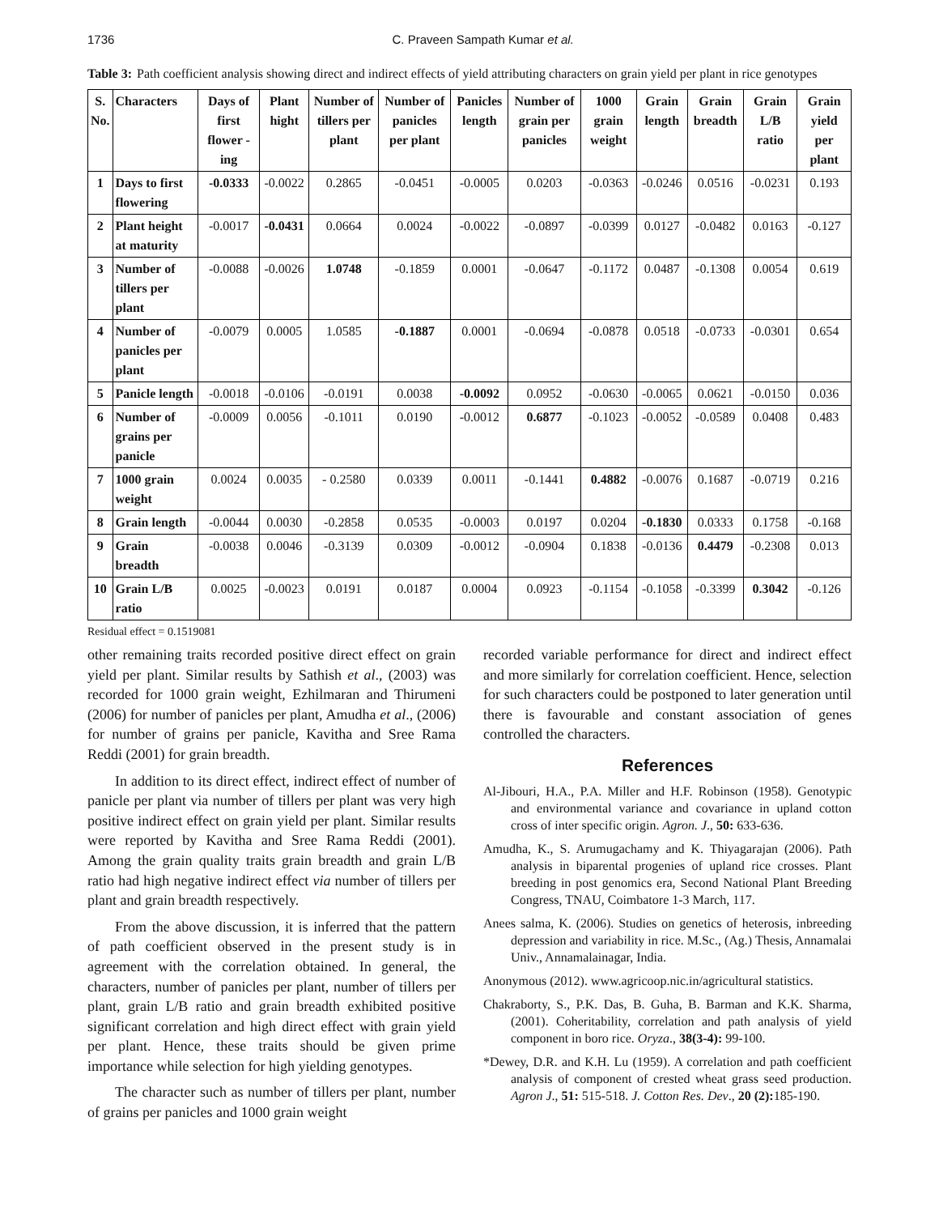1736 C. Praveen Sampath Kumar et al.
Table 3: Path coefficient analysis showing direct and indirect effects of yield attributing characters on grain yield per plant in rice genotypes
| S. No. | Characters | Days of first flower -ing | Plant hight | Number of tillers per plant | Number of panicles per plant | Panicles length | Number of grain per panicles | 1000 grain weight | Grain length | Grain breadth | Grain L/B ratio | Grain yield per plant |
| --- | --- | --- | --- | --- | --- | --- | --- | --- | --- | --- | --- | --- |
| 1 | Days to first flowering | -0.0333 | -0.0022 | 0.2865 | -0.0451 | -0.0005 | 0.0203 | -0.0363 | -0.0246 | 0.0516 | -0.0231 | 0.193 |
| 2 | Plant height at maturity | -0.0017 | -0.0431 | 0.0664 | 0.0024 | -0.0022 | -0.0897 | -0.0399 | 0.0127 | -0.0482 | 0.0163 | -0.127 |
| 3 | Number of tillers per plant | -0.0088 | -0.0026 | 1.0748 | -0.1859 | 0.0001 | -0.0647 | -0.1172 | 0.0487 | -0.1308 | 0.0054 | 0.619 |
| 4 | Number of panicles per plant | -0.0079 | 0.0005 | 1.0585 | -0.1887 | 0.0001 | -0.0694 | -0.0878 | 0.0518 | -0.0733 | -0.0301 | 0.654 |
| 5 | Panicle length | -0.0018 | -0.0106 | -0.0191 | 0.0038 | -0.0092 | 0.0952 | -0.0630 | -0.0065 | 0.0621 | -0.0150 | 0.036 |
| 6 | Number of grains per panicle | -0.0009 | 0.0056 | -0.1011 | 0.0190 | -0.0012 | 0.6877 | -0.1023 | -0.0052 | -0.0589 | 0.0408 | 0.483 |
| 7 | 1000 grain weight | 0.0024 | 0.0035 | - 0.2580 | 0.0339 | 0.0011 | -0.1441 | 0.4882 | -0.0076 | 0.1687 | -0.0719 | 0.216 |
| 8 | Grain length | -0.0044 | 0.0030 | -0.2858 | 0.0535 | -0.0003 | 0.0197 | 0.0204 | -0.1830 | 0.0333 | 0.1758 | -0.168 |
| 9 | Grain breadth | -0.0038 | 0.0046 | -0.3139 | 0.0309 | -0.0012 | -0.0904 | 0.1838 | -0.0136 | 0.4479 | -0.2308 | 0.013 |
| 10 | Grain L/B ratio | 0.0025 | -0.0023 | 0.0191 | 0.0187 | 0.0004 | 0.0923 | -0.1154 | -0.1058 | -0.3399 | 0.3042 | -0.126 |
Residual effect = 0.1519081
other remaining traits recorded positive direct effect on grain yield per plant. Similar results by Sathish et al., (2003) was recorded for 1000 grain weight, Ezhilmaran and Thirumeni (2006) for number of panicles per plant, Amudha et al., (2006) for number of grains per panicle, Kavitha and Sree Rama Reddi (2001) for grain breadth.
In addition to its direct effect, indirect effect of number of panicle per plant via number of tillers per plant was very high positive indirect effect on grain yield per plant. Similar results were reported by Kavitha and Sree Rama Reddi (2001). Among the grain quality traits grain breadth and grain L/B ratio had high negative indirect effect via number of tillers per plant and grain breadth respectively.
From the above discussion, it is inferred that the pattern of path coefficient observed in the present study is in agreement with the correlation obtained. In general, the characters, number of panicles per plant, number of tillers per plant, grain L/B ratio and grain breadth exhibited positive significant correlation and high direct effect with grain yield per plant. Hence, these traits should be given prime importance while selection for high yielding genotypes.
The character such as number of tillers per plant, number of grains per panicles and 1000 grain weight
recorded variable performance for direct and indirect effect and more similarly for correlation coefficient. Hence, selection for such characters could be postponed to later generation until there is favourable and constant association of genes controlled the characters.
References
Al-Jibouri, H.A., P.A. Miller and H.F. Robinson (1958). Genotypic and environmental variance and covariance in upland cotton cross of inter specific origin. Agron. J., 50: 633-636.
Amudha, K., S. Arumugachamy and K. Thiyagarajan (2006). Path analysis in biparental progenies of upland rice crosses. Plant breeding in post genomics era, Second National Plant Breeding Congress, TNAU, Coimbatore 1-3 March, 117.
Anees salma, K. (2006). Studies on genetics of heterosis, inbreeding depression and variability in rice. M.Sc., (Ag.) Thesis, Annamalai Univ., Annamalainagar, India.
Anonymous (2012). www.agricoop.nic.in/agricultural statistics.
Chakraborty, S., P.K. Das, B. Guha, B. Barman and K.K. Sharma, (2001). Coheritability, correlation and path analysis of yield component in boro rice. Oryza., 38(3-4): 99-100.
*Dewey, D.R. and K.H. Lu (1959). A correlation and path coefficient analysis of component of crested wheat grass seed production. Agron J., 51: 515-518. J. Cotton Res. Dev., 20 (2): 185-190.